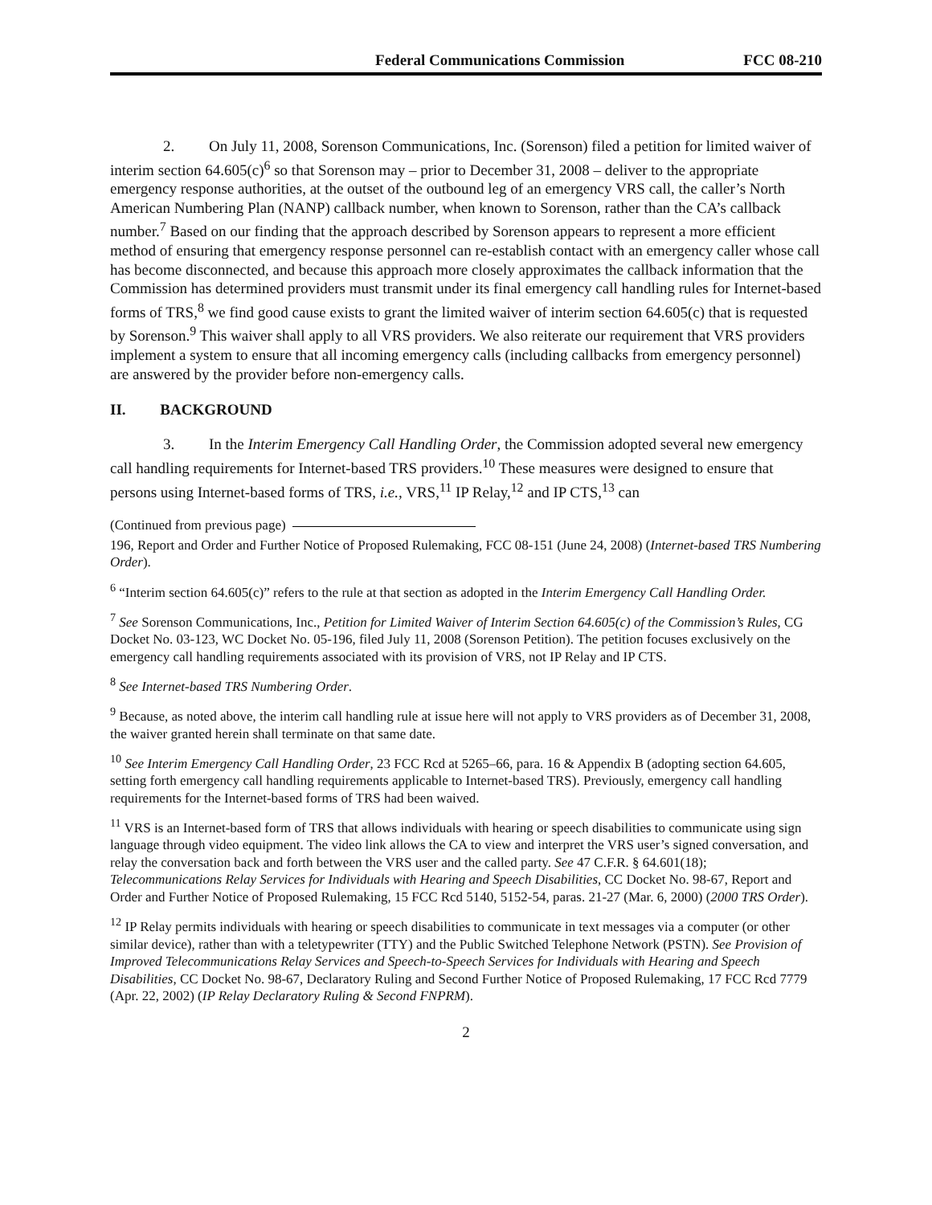Federal Communications Commission FCC 08-210
2. On July 11, 2008, Sorenson Communications, Inc. (Sorenson) filed a petition for limited waiver of interim section 64.605(c)<sup>6</sup> so that Sorenson may – prior to December 31, 2008 – deliver to the appropriate emergency response authorities, at the outset of the outbound leg of an emergency VRS call, the caller’s North American Numbering Plan (NANP) callback number, when known to Sorenson, rather than the CA’s callback number.<sup>7</sup> Based on our finding that the approach described by Sorenson appears to represent a more efficient method of ensuring that emergency response personnel can re-establish contact with an emergency caller whose call has become disconnected, and because this approach more closely approximates the callback information that the Commission has determined providers must transmit under its final emergency call handling rules for Internet-based forms of TRS,<sup>8</sup> we find good cause exists to grant the limited waiver of interim section 64.605(c) that is requested by Sorenson.<sup>9</sup> This waiver shall apply to all VRS providers. We also reiterate our requirement that VRS providers implement a system to ensure that all incoming emergency calls (including callbacks from emergency personnel) are answered by the provider before non-emergency calls.
II. BACKGROUND
3. In the Interim Emergency Call Handling Order, the Commission adopted several new emergency call handling requirements for Internet-based TRS providers.<sup>10</sup> These measures were designed to ensure that persons using Internet-based forms of TRS, i.e., VRS,<sup>11</sup> IP Relay,<sup>12</sup> and IP CTS,<sup>13</sup> can
(Continued from previous page)
196, Report and Order and Further Notice of Proposed Rulemaking, FCC 08-151 (June 24, 2008) (Internet-based TRS Numbering Order).
<sup>6</sup> “Interim section 64.605(c)” refers to the rule at that section as adopted in the Interim Emergency Call Handling Order.
<sup>7</sup> See Sorenson Communications, Inc., Petition for Limited Waiver of Interim Section 64.605(c) of the Commission’s Rules, CG Docket No. 03-123, WC Docket No. 05-196, filed July 11, 2008 (Sorenson Petition). The petition focuses exclusively on the emergency call handling requirements associated with its provision of VRS, not IP Relay and IP CTS.
<sup>8</sup> See Internet-based TRS Numbering Order.
<sup>9</sup> Because, as noted above, the interim call handling rule at issue here will not apply to VRS providers as of December 31, 2008, the waiver granted herein shall terminate on that same date.
<sup>10</sup> See Interim Emergency Call Handling Order, 23 FCC Rcd at 5265–66, para. 16 & Appendix B (adopting section 64.605, setting forth emergency call handling requirements applicable to Internet-based TRS). Previously, emergency call handling requirements for the Internet-based forms of TRS had been waived.
<sup>11</sup> VRS is an Internet-based form of TRS that allows individuals with hearing or speech disabilities to communicate using sign language through video equipment. The video link allows the CA to view and interpret the VRS user’s signed conversation, and relay the conversation back and forth between the VRS user and the called party. See 47 C.F.R. § 64.601(18); Telecommunications Relay Services for Individuals with Hearing and Speech Disabilities, CC Docket No. 98-67, Report and Order and Further Notice of Proposed Rulemaking, 15 FCC Rcd 5140, 5152-54, paras. 21-27 (Mar. 6, 2000) (2000 TRS Order).
<sup>12</sup> IP Relay permits individuals with hearing or speech disabilities to communicate in text messages via a computer (or other similar device), rather than with a teletypewriter (TTY) and the Public Switched Telephone Network (PSTN). See Provision of Improved Telecommunications Relay Services and Speech-to-Speech Services for Individuals with Hearing and Speech Disabilities, CC Docket No. 98-67, Declaratory Ruling and Second Further Notice of Proposed Rulemaking, 17 FCC Rcd 7779 (Apr. 22, 2002) (IP Relay Declaratory Ruling & Second FNPRM).
2